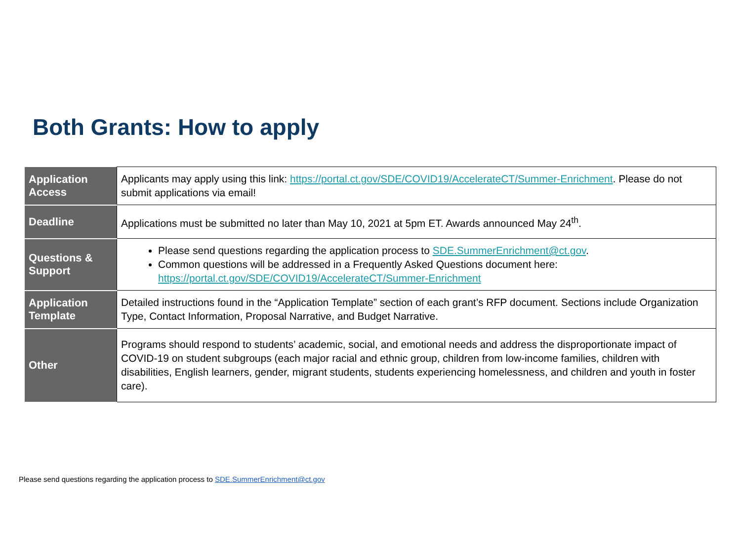Both Grants: How to apply
| Application Access | Applicants may apply using this link: https://portal.ct.gov/SDE/COVID19/AccelerateCT/Summer-Enrichment . Please do not submit applications via email! |
| Deadline | Applications must be submitted no later than May 10, 2021 at 5pm ET. Awards announced May 24<sup>th</sup>. |
| Questions & Support | Please send questions regarding the application process to SDE.SummerEnrichment@ct.gov . Common questions will be addressed in a Frequently Asked Questions document here: https://portal.ct.gov/SDE/COVID19/AccelerateCT/Summer-Enrichment |
| Application Template | Detailed instructions found in the “Application Template” section of each grant’s RFP document. Sections include Organization Type, Contact Information, Proposal Narrative, and Budget Narrative. |
| Other | Programs should respond to students’ academic, social, and emotional needs and address the disproportionate impact of COVID-19 on student subgroups (each major racial and ethnic group, children from low-income families, children with disabilities, English learners, gender, migrant students, students experiencing homelessness, and children and youth in foster care). |
Please send questions regarding the application process to SDE.SummerEnrichment@ct.gov